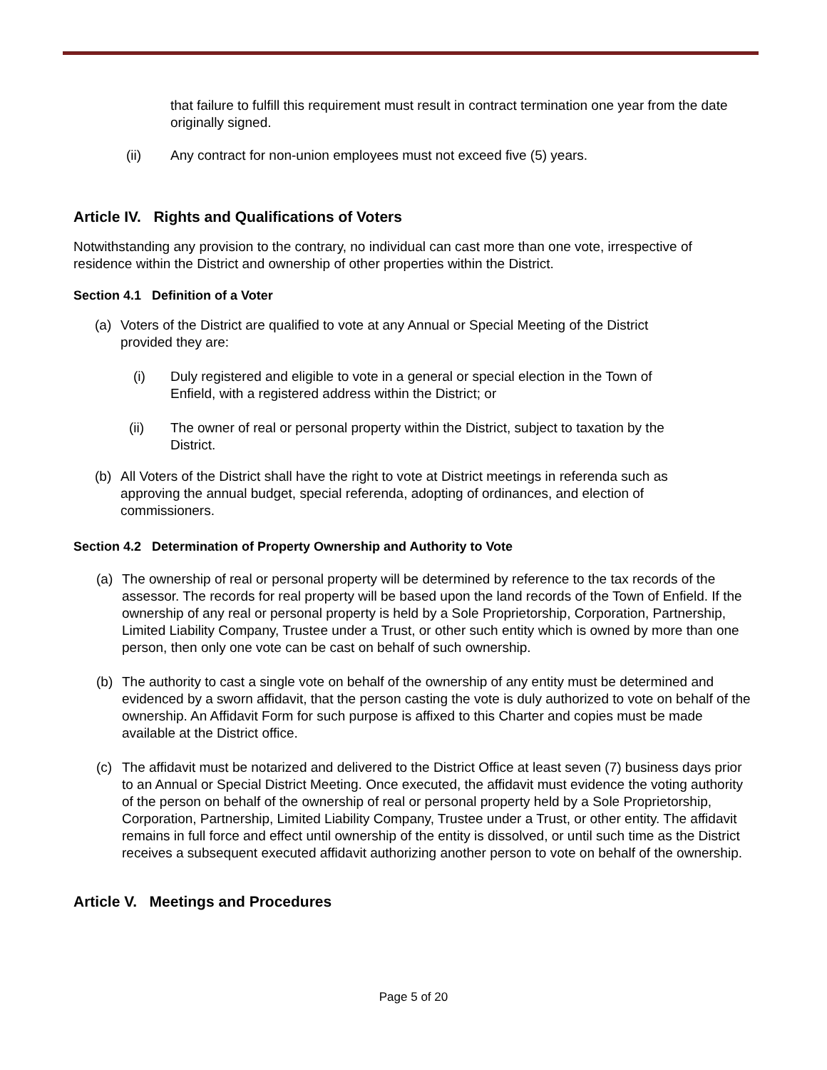that failure to fulfill this requirement must result in contract termination one year from the date originally signed.
(ii) Any contract for non-union employees must not exceed five (5) years.
Article IV. Rights and Qualifications of Voters
Notwithstanding any provision to the contrary, no individual can cast more than one vote, irrespective of residence within the District and ownership of other properties within the District.
Section 4.1 Definition of a Voter
(a) Voters of the District are qualified to vote at any Annual or Special Meeting of the District provided they are:
(i) Duly registered and eligible to vote in a general or special election in the Town of Enfield, with a registered address within the District; or
(ii) The owner of real or personal property within the District, subject to taxation by the District.
(b) All Voters of the District shall have the right to vote at District meetings in referenda such as approving the annual budget, special referenda, adopting of ordinances, and election of commissioners.
Section 4.2 Determination of Property Ownership and Authority to Vote
(a) The ownership of real or personal property will be determined by reference to the tax records of the assessor. The records for real property will be based upon the land records of the Town of Enfield. If the ownership of any real or personal property is held by a Sole Proprietorship, Corporation, Partnership, Limited Liability Company, Trustee under a Trust, or other such entity which is owned by more than one person, then only one vote can be cast on behalf of such ownership.
(b) The authority to cast a single vote on behalf of the ownership of any entity must be determined and evidenced by a sworn affidavit, that the person casting the vote is duly authorized to vote on behalf of the ownership. An Affidavit Form for such purpose is affixed to this Charter and copies must be made available at the District office.
(c) The affidavit must be notarized and delivered to the District Office at least seven (7) business days prior to an Annual or Special District Meeting. Once executed, the affidavit must evidence the voting authority of the person on behalf of the ownership of real or personal property held by a Sole Proprietorship, Corporation, Partnership, Limited Liability Company, Trustee under a Trust, or other entity. The affidavit remains in full force and effect until ownership of the entity is dissolved, or until such time as the District receives a subsequent executed affidavit authorizing another person to vote on behalf of the ownership.
Article V. Meetings and Procedures
Page 5 of 20